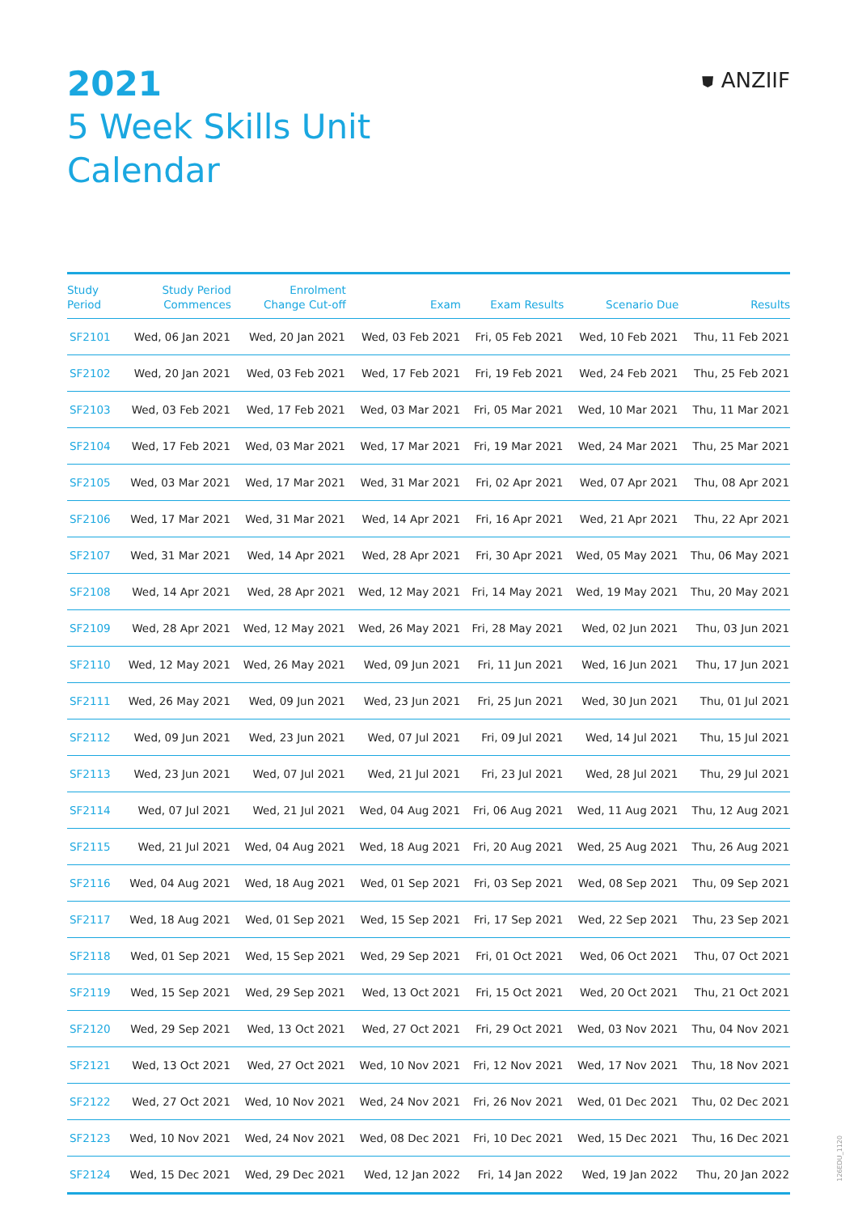2021
5 Week Skills Unit
Calendar
⛊ ANZIIF
| Study Period | Study Period Commences | Enrolment Change Cut-off | Exam | Exam Results | Scenario Due | Results |
| --- | --- | --- | --- | --- | --- | --- |
| SF2101 | Wed, 06 Jan 2021 | Wed, 20 Jan 2021 | Wed, 03 Feb 2021 | Fri, 05 Feb 2021 | Wed, 10 Feb 2021 | Thu, 11 Feb 2021 |
| SF2102 | Wed, 20 Jan 2021 | Wed, 03 Feb 2021 | Wed, 17 Feb 2021 | Fri, 19 Feb 2021 | Wed, 24 Feb 2021 | Thu, 25 Feb 2021 |
| SF2103 | Wed, 03 Feb 2021 | Wed, 17 Feb 2021 | Wed, 03 Mar 2021 | Fri, 05 Mar 2021 | Wed, 10 Mar 2021 | Thu, 11 Mar 2021 |
| SF2104 | Wed, 17 Feb 2021 | Wed, 03 Mar 2021 | Wed, 17 Mar 2021 | Fri, 19 Mar 2021 | Wed, 24 Mar 2021 | Thu, 25 Mar 2021 |
| SF2105 | Wed, 03 Mar 2021 | Wed, 17 Mar 2021 | Wed, 31 Mar 2021 | Fri, 02 Apr 2021 | Wed, 07 Apr 2021 | Thu, 08 Apr 2021 |
| SF2106 | Wed, 17 Mar 2021 | Wed, 31 Mar 2021 | Wed, 14 Apr 2021 | Fri, 16 Apr 2021 | Wed, 21 Apr 2021 | Thu, 22 Apr 2021 |
| SF2107 | Wed, 31 Mar 2021 | Wed, 14 Apr 2021 | Wed, 28 Apr 2021 | Fri, 30 Apr 2021 | Wed, 05 May 2021 | Thu, 06 May 2021 |
| SF2108 | Wed, 14 Apr 2021 | Wed, 28 Apr 2021 | Wed, 12 May 2021 | Fri, 14 May 2021 | Wed, 19 May 2021 | Thu, 20 May 2021 |
| SF2109 | Wed, 28 Apr 2021 | Wed, 12 May 2021 | Wed, 26 May 2021 | Fri, 28 May 2021 | Wed, 02 Jun 2021 | Thu, 03 Jun 2021 |
| SF2110 | Wed, 12 May 2021 | Wed, 26 May 2021 | Wed, 09 Jun 2021 | Fri, 11 Jun 2021 | Wed, 16 Jun 2021 | Thu, 17 Jun 2021 |
| SF2111 | Wed, 26 May 2021 | Wed, 09 Jun 2021 | Wed, 23 Jun 2021 | Fri, 25 Jun 2021 | Wed, 30 Jun 2021 | Thu, 01 Jul 2021 |
| SF2112 | Wed, 09 Jun 2021 | Wed, 23 Jun 2021 | Wed, 07 Jul 2021 | Fri, 09 Jul 2021 | Wed, 14 Jul 2021 | Thu, 15 Jul 2021 |
| SF2113 | Wed, 23 Jun 2021 | Wed, 07 Jul 2021 | Wed, 21 Jul 2021 | Fri, 23 Jul 2021 | Wed, 28 Jul 2021 | Thu, 29 Jul 2021 |
| SF2114 | Wed, 07 Jul 2021 | Wed, 21 Jul 2021 | Wed, 04 Aug 2021 | Fri, 06 Aug 2021 | Wed, 11 Aug 2021 | Thu, 12 Aug 2021 |
| SF2115 | Wed, 21 Jul 2021 | Wed, 04 Aug 2021 | Wed, 18 Aug 2021 | Fri, 20 Aug 2021 | Wed, 25 Aug 2021 | Thu, 26 Aug 2021 |
| SF2116 | Wed, 04 Aug 2021 | Wed, 18 Aug 2021 | Wed, 01 Sep 2021 | Fri, 03 Sep 2021 | Wed, 08 Sep 2021 | Thu, 09 Sep 2021 |
| SF2117 | Wed, 18 Aug 2021 | Wed, 01 Sep 2021 | Wed, 15 Sep 2021 | Fri, 17 Sep 2021 | Wed, 22 Sep 2021 | Thu, 23 Sep 2021 |
| SF2118 | Wed, 01 Sep 2021 | Wed, 15 Sep 2021 | Wed, 29 Sep 2021 | Fri, 01 Oct 2021 | Wed, 06 Oct 2021 | Thu, 07 Oct 2021 |
| SF2119 | Wed, 15 Sep 2021 | Wed, 29 Sep 2021 | Wed, 13 Oct 2021 | Fri, 15 Oct 2021 | Wed, 20 Oct 2021 | Thu, 21 Oct 2021 |
| SF2120 | Wed, 29 Sep 2021 | Wed, 13 Oct 2021 | Wed, 27 Oct 2021 | Fri, 29 Oct 2021 | Wed, 03 Nov 2021 | Thu, 04 Nov 2021 |
| SF2121 | Wed, 13 Oct 2021 | Wed, 27 Oct 2021 | Wed, 10 Nov 2021 | Fri, 12 Nov 2021 | Wed, 17 Nov 2021 | Thu, 18 Nov 2021 |
| SF2122 | Wed, 27 Oct 2021 | Wed, 10 Nov 2021 | Wed, 24 Nov 2021 | Fri, 26 Nov 2021 | Wed, 01 Dec 2021 | Thu, 02 Dec 2021 |
| SF2123 | Wed, 10 Nov 2021 | Wed, 24 Nov 2021 | Wed, 08 Dec 2021 | Fri, 10 Dec 2021 | Wed, 15 Dec 2021 | Thu, 16 Dec 2021 |
| SF2124 | Wed, 15 Dec 2021 | Wed, 29 Dec 2021 | Wed, 12 Jan 2022 | Fri, 14 Jan 2022 | Wed, 19 Jan 2022 | Thu, 20 Jan 2022 |
126EDU_1120